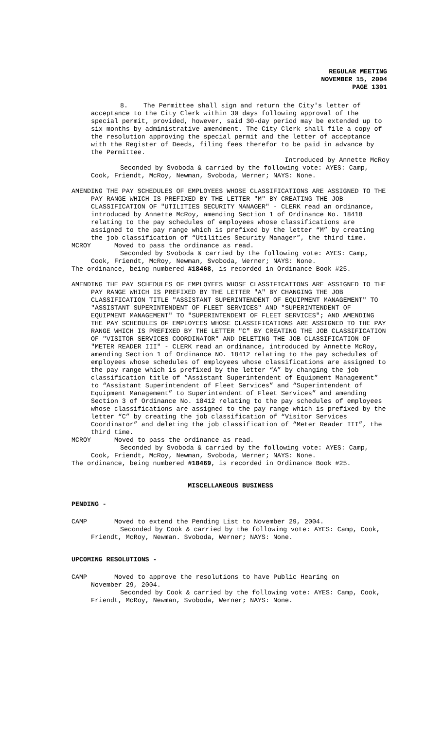REGULAR MEETING
NOVEMBER 15, 2004
PAGE 1301
8. The Permittee shall sign and return the City's letter of acceptance to the City Clerk within 30 days following approval of the special permit, provided, however, said 30-day period may be extended up to six months by administrative amendment. The City Clerk shall file a copy of the resolution approving the special permit and the letter of acceptance with the Register of Deeds, filing fees therefor to be paid in advance by the Permittee.
Introduced by Annette McRoy
Seconded by Svoboda & carried by the following vote: AYES: Camp, Cook, Friendt, McRoy, Newman, Svoboda, Werner; NAYS: None.
AMENDING THE PAY SCHEDULES OF EMPLOYEES WHOSE CLASSIFICATIONS ARE ASSIGNED TO THE PAY RANGE WHICH IS PREFIXED BY THE LETTER "M" BY CREATING THE JOB CLASSIFICATION OF "UTILITIES SECURITY MANAGER" - CLERK read an ordinance, introduced by Annette McRoy, amending Section 1 of Ordinance No. 18418 relating to the pay schedules of employees whose classifications are assigned to the pay range which is prefixed by the letter “M” by creating the job classification of “Utilities Security Manager”, the third time.
MCROY Moved to pass the ordinance as read.
Seconded by Svoboda & carried by the following vote: AYES: Camp, Cook, Friendt, McRoy, Newman, Svoboda, Werner; NAYS: None.
The ordinance, being numbered #18468, is recorded in Ordinance Book #25.
AMENDING THE PAY SCHEDULES OF EMPLOYEES WHOSE CLASSIFICATIONS ARE ASSIGNED TO THE PAY RANGE WHICH IS PREFIXED BY THE LETTER "A" BY CHANGING THE JOB CLASSIFICATION TITLE "ASSISTANT SUPERINTENDENT OF EQUIPMENT MANAGEMENT" TO "ASSISTANT SUPERINTENDENT OF FLEET SERVICES" AND "SUPERINTENDENT OF EQUIPMENT MANAGEMENT" TO "SUPERINTENDENT OF FLEET SERVICES"; AND AMENDING THE PAY SCHEDULES OF EMPLOYEES WHOSE CLASSIFICATIONS ARE ASSIGNED TO THE PAY RANGE WHICH IS PREFIXED BY THE LETTER "C" BY CREATING THE JOB CLASSIFICATION OF "VISITOR SERVICES COORDINATOR" AND DELETING THE JOB CLASSIFICATION OF "METER READER III" - CLERK read an ordinance, introduced by Annette McRoy, amending Section 1 of Ordinance NO. 18412 relating to the pay schedules of employees whose schedules of employees whose classifications are assigned to the pay range which is prefixed by the letter “A” by changing the job classification title of “Assistant Superintendent of Equipment Management” to “Assistant Superintendent of Fleet Services” and “Superintendent of Equipment Management” to Superintendent of Fleet Services” and amending Section 3 of Ordinance No. 18412 relating to the pay schedules of employees whose classifications are assigned to the pay range which is prefixed by the letter “C” by creating the job classification of “Visitor Services Coordinator” and deleting the job classification of “Meter Reader III”, the third time.
MCROY Moved to pass the ordinance as read.
Seconded by Svoboda & carried by the following vote: AYES: Camp, Cook, Friendt, McRoy, Newman, Svoboda, Werner; NAYS: None.
The ordinance, being numbered #18469, is recorded in Ordinance Book #25.
MISCELLANEOUS BUSINESS
PENDING -
CAMP Moved to extend the Pending List to November 29, 2004.
Seconded by Cook & carried by the following vote: AYES: Camp, Cook, Friendt, McRoy, Newman. Svoboda, Werner; NAYS: None.
UPCOMING RESOLUTIONS -
CAMP Moved to approve the resolutions to have Public Hearing on
November 29, 2004.
Seconded by Cook & carried by the following vote: AYES: Camp, Cook, Friendt, McRoy, Newman, Svoboda, Werner; NAYS: None.